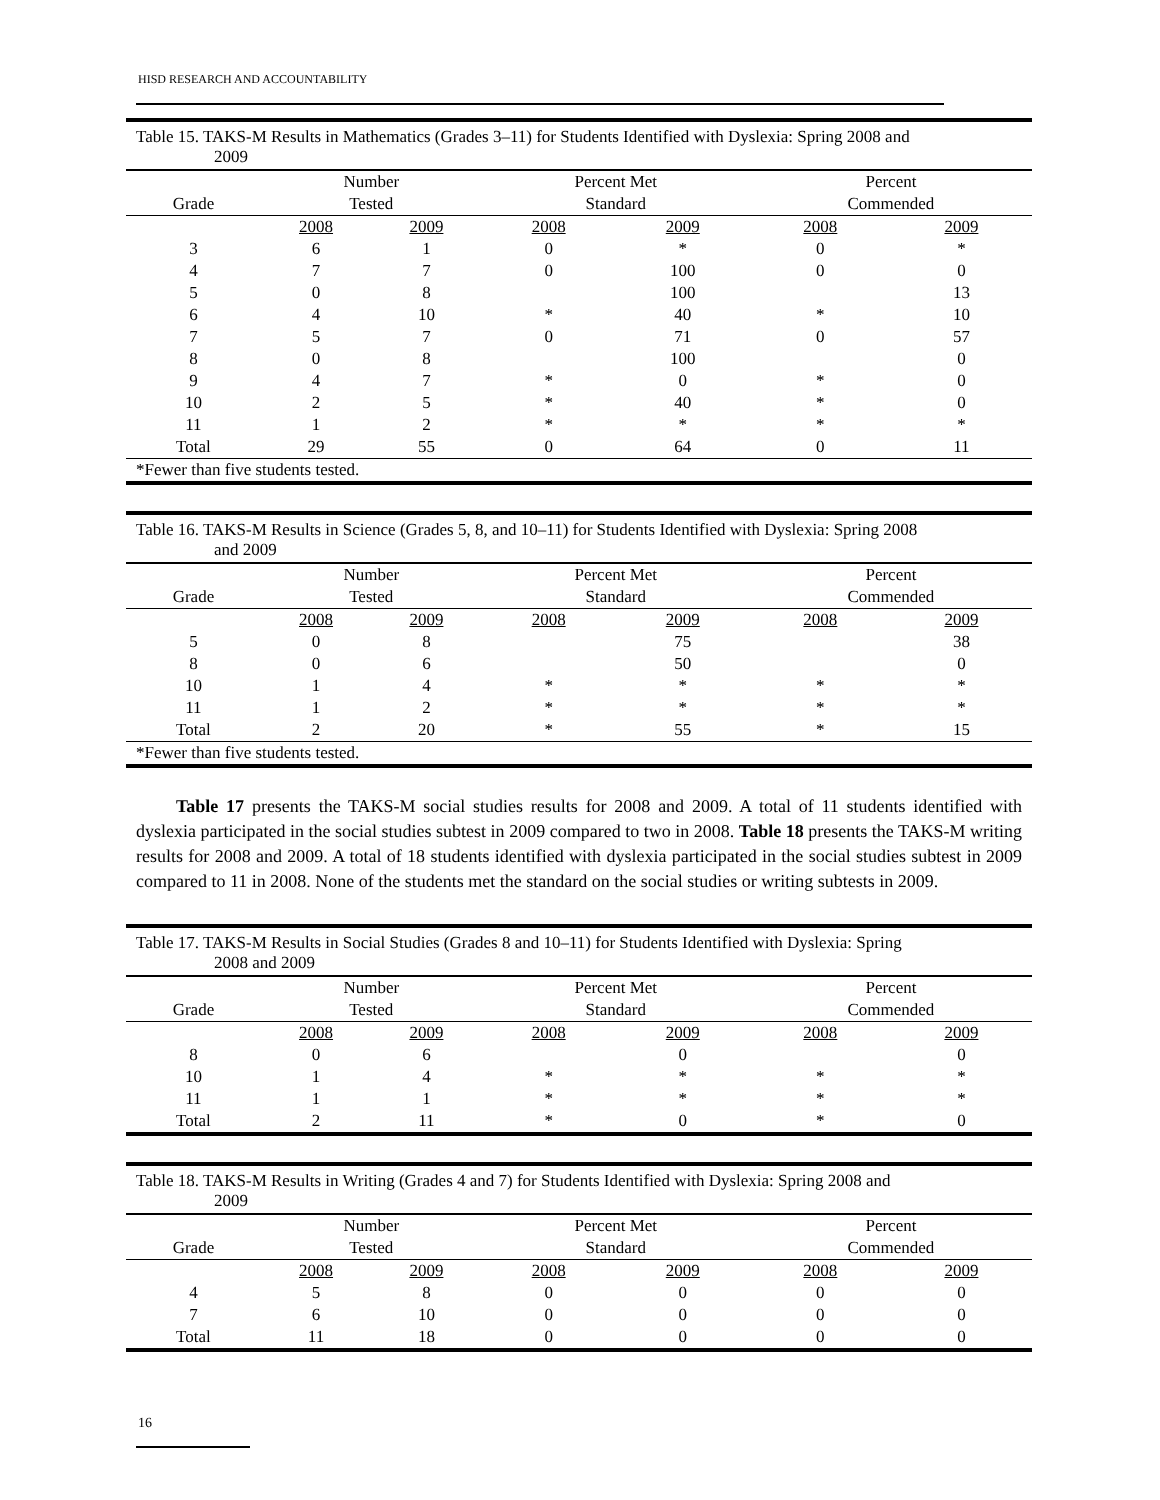HISD RESEARCH AND ACCOUNTABILITY
Table 15. TAKS-M Results in Mathematics (Grades 3–11) for Students Identified with Dyslexia: Spring 2008 and
2009
| | Number | | Percent Met | | Percent | |
| --- | --- | --- | --- | --- | --- | --- |
| Grade | Tested | | Standard | | Commended | |
| | 2008 | 2009 | 2008 | 2009 | 2008 | 2009 |
| 3 | 6 | 1 | 0 | * | 0 | * |
| 4 | 7 | 7 | 0 | 100 | 0 | 0 |
| 5 | 0 | 8 | | 100 | | 13 |
| 6 | 4 | 10 | * | 40 | * | 10 |
| 7 | 5 | 7 | 0 | 71 | 0 | 57 |
| 8 | 0 | 8 | | 100 | | 0 |
| 9 | 4 | 7 | * | 0 | * | 0 |
| 10 | 2 | 5 | * | 40 | * | 0 |
| 11 | 1 | 2 | * | * | * | * |
| Total | 29 | 55 | 0 | 64 | 0 | 11 |
| *Fewer than five students tested. | | | | | | |
Table 16. TAKS-M Results in Science (Grades 5, 8, and 10–11) for Students Identified with Dyslexia: Spring 2008
and 2009
| | Number | | Percent Met | | Percent | |
| --- | --- | --- | --- | --- | --- | --- |
| Grade | Tested | | Standard | | Commended | |
| | 2008 | 2009 | 2008 | 2009 | 2008 | 2009 |
| 5 | 0 | 8 | | 75 | | 38 |
| 8 | 0 | 6 | | 50 | | 0 |
| 10 | 1 | 4 | * | * | * | * |
| 11 | 1 | 2 | * | * | * | * |
| Total | 2 | 20 | * | 55 | * | 15 |
| *Fewer than five students tested. | | | | | | |
Table 17 presents the TAKS-M social studies results for 2008 and 2009. A total of 11 students identified with dyslexia participated in the social studies subtest in 2009 compared to two in 2008. Table 18 presents the TAKS-M writing results for 2008 and 2009. A total of 18 students identified with dyslexia participated in the social studies subtest in 2009 compared to 11 in 2008. None of the students met the standard on the social studies or writing subtests in 2009.
Table 17. TAKS-M Results in Social Studies (Grades 8 and 10–11) for Students Identified with Dyslexia: Spring
2008 and 2009
| | Number | | Percent Met | | Percent | |
| --- | --- | --- | --- | --- | --- | --- |
| Grade | Tested | | Standard | | Commended | |
| | 2008 | 2009 | 2008 | 2009 | 2008 | 2009 |
| 8 | 0 | 6 | | 0 | | 0 |
| 10 | 1 | 4 | * | * | * | * |
| 11 | 1 | 1 | * | * | * | * |
| Total | 2 | 11 | * | 0 | * | 0 |
Table 18. TAKS-M Results in Writing (Grades 4 and 7) for Students Identified with Dyslexia: Spring 2008 and
2009
| | Number | | Percent Met | | Percent | |
| --- | --- | --- | --- | --- | --- | --- |
| Grade | Tested | | Standard | | Commended | |
| | 2008 | 2009 | 2008 | 2009 | 2008 | 2009 |
| 4 | 5 | 8 | 0 | 0 | 0 | 0 |
| 7 | 6 | 10 | 0 | 0 | 0 | 0 |
| Total | 11 | 18 | 0 | 0 | 0 | 0 |
16